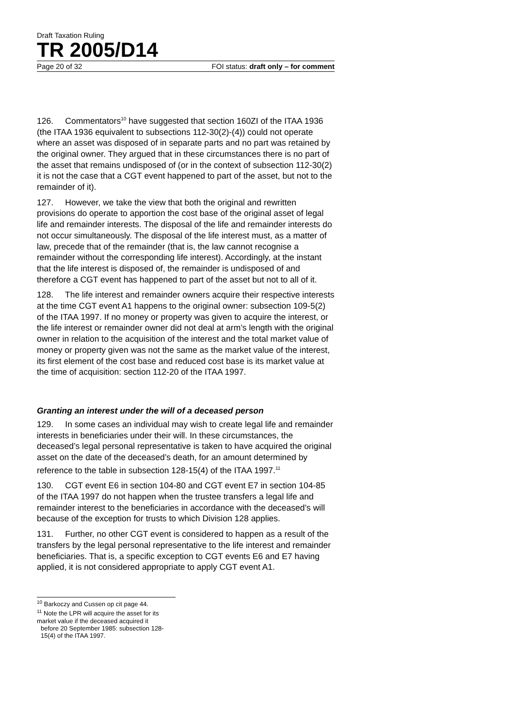Draft Taxation Ruling
TR 2005/D14
Page 20 of 32 FOI status: draft only – for comment
126. Commentators<sup>10</sup> have suggested that section 160ZI of the ITAA 1936 (the ITAA 1936 equivalent to subsections 112-30(2)-(4)) could not operate where an asset was disposed of in separate parts and no part was retained by the original owner. They argued that in these circumstances there is no part of the asset that remains undisposed of (or in the context of subsection 112-30(2) it is not the case that a CGT event happened to part of the asset, but not to the remainder of it).
127. However, we take the view that both the original and rewritten provisions do operate to apportion the cost base of the original asset of legal life and remainder interests. The disposal of the life and remainder interests do not occur simultaneously. The disposal of the life interest must, as a matter of law, precede that of the remainder (that is, the law cannot recognise a remainder without the corresponding life interest). Accordingly, at the instant that the life interest is disposed of, the remainder is undisposed of and therefore a CGT event has happened to part of the asset but not to all of it.
128. The life interest and remainder owners acquire their respective interests at the time CGT event A1 happens to the original owner: subsection 109-5(2) of the ITAA 1997. If no money or property was given to acquire the interest, or the life interest or remainder owner did not deal at arm’s length with the original owner in relation to the acquisition of the interest and the total market value of money or property given was not the same as the market value of the interest, its first element of the cost base and reduced cost base is its market value at the time of acquisition: section 112-20 of the ITAA 1997.
Granting an interest under the will of a deceased person
129. In some cases an individual may wish to create legal life and remainder interests in beneficiaries under their will. In these circumstances, the deceased’s legal personal representative is taken to have acquired the original asset on the date of the deceased’s death, for an amount determined by reference to the table in subsection 128-15(4) of the ITAA 1997.<sup>11</sup>
130. CGT event E6 in section 104-80 and CGT event E7 in section 104-85 of the ITAA 1997 do not happen when the trustee transfers a legal life and remainder interest to the beneficiaries in accordance with the deceased’s will because of the exception for trusts to which Division 128 applies.
131. Further, no other CGT event is considered to happen as a result of the transfers by the legal personal representative to the life interest and remainder beneficiaries. That is, a specific exception to CGT events E6 and E7 having applied, it is not considered appropriate to apply CGT event A1.
<sup>10</sup> Barkoczy and Cussen op cit page 44.
<sup>11</sup> Note the LPR will acquire the asset for its market value if the deceased acquired it
before 20 September 1985: subsection 128-15(4) of the ITAA 1997.